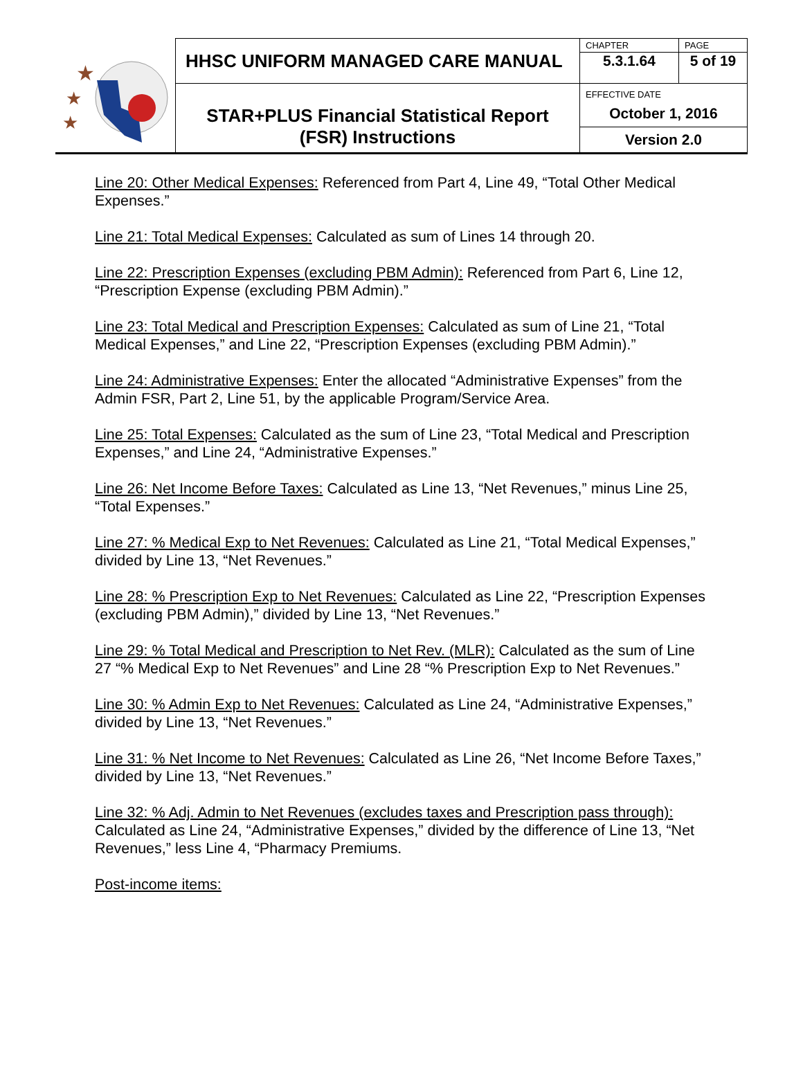| ★ ★ ★ | HHSC UNIFORM MANAGED CARE MANUAL | CHAPTER | PAGE |
| | | 5.3.1.64 | 5 of 19 |
| | STAR+PLUS Financial Statistical Report (FSR) Instructions | EFFECTIVE DATE October 1, 2016 | |
| | | Version 2.0 | |
Line 20: Other Medical Expenses: Referenced from Part 4, Line 49, “Total Other Medical Expenses.”
Line 21: Total Medical Expenses: Calculated as sum of Lines 14 through 20.
Line 22: Prescription Expenses (excluding PBM Admin): Referenced from Part 6, Line 12, “Prescription Expense (excluding PBM Admin).”
Line 23: Total Medical and Prescription Expenses: Calculated as sum of Line 21, “Total Medical Expenses,” and Line 22, “Prescription Expenses (excluding PBM Admin).”
Line 24: Administrative Expenses: Enter the allocated “Administrative Expenses” from the Admin FSR, Part 2, Line 51, by the applicable Program/Service Area.
Line 25: Total Expenses: Calculated as the sum of Line 23, “Total Medical and Prescription Expenses,” and Line 24, “Administrative Expenses.”
Line 26: Net Income Before Taxes: Calculated as Line 13, “Net Revenues,” minus Line 25, “Total Expenses.”
Line 27: % Medical Exp to Net Revenues: Calculated as Line 21, “Total Medical Expenses,” divided by Line 13, “Net Revenues.”
Line 28: % Prescription Exp to Net Revenues: Calculated as Line 22, “Prescription Expenses (excluding PBM Admin),” divided by Line 13, “Net Revenues.”
Line 29: % Total Medical and Prescription to Net Rev. (MLR): Calculated as the sum of Line 27 “% Medical Exp to Net Revenues” and Line 28 “% Prescription Exp to Net Revenues.”
Line 30: % Admin Exp to Net Revenues: Calculated as Line 24, “Administrative Expenses,” divided by Line 13, “Net Revenues.”
Line 31: % Net Income to Net Revenues: Calculated as Line 26, “Net Income Before Taxes,” divided by Line 13, “Net Revenues.”
Line 32: % Adj. Admin to Net Revenues (excludes taxes and Prescription pass through): Calculated as Line 24, “Administrative Expenses,” divided by the difference of Line 13, “Net Revenues,” less Line 4, “Pharmacy Premiums.
Post-income items: